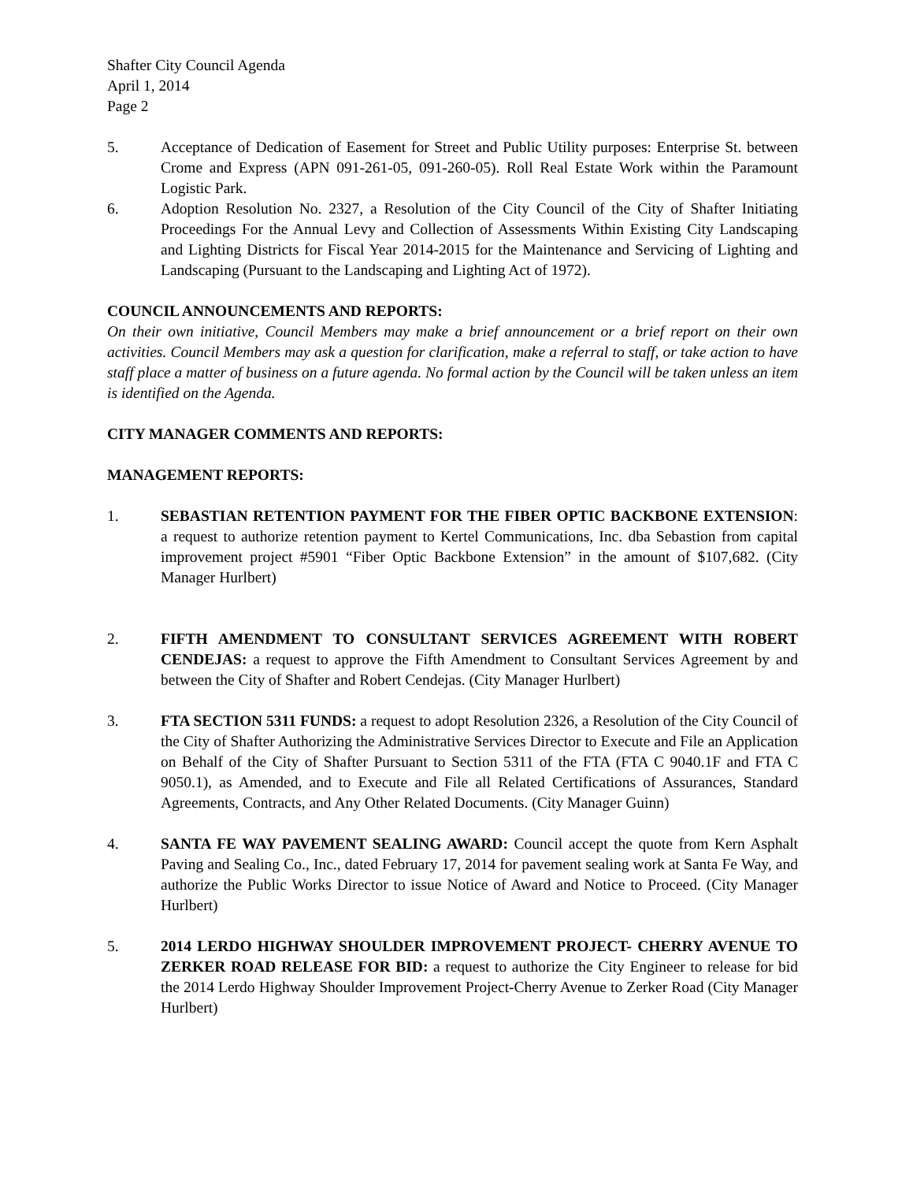Shafter City Council Agenda
April 1, 2014
Page 2
5. Acceptance of Dedication of Easement for Street and Public Utility purposes: Enterprise St. between Crome and Express (APN 091-261-05, 091-260-05). Roll Real Estate Work within the Paramount Logistic Park.
6. Adoption Resolution No. 2327, a Resolution of the City Council of the City of Shafter Initiating Proceedings For the Annual Levy and Collection of Assessments Within Existing City Landscaping and Lighting Districts for Fiscal Year 2014-2015 for the Maintenance and Servicing of Lighting and Landscaping (Pursuant to the Landscaping and Lighting Act of 1972).
COUNCIL ANNOUNCEMENTS AND REPORTS:
On their own initiative, Council Members may make a brief announcement or a brief report on their own activities. Council Members may ask a question for clarification, make a referral to staff, or take action to have staff place a matter of business on a future agenda. No formal action by the Council will be taken unless an item is identified on the Agenda.
CITY MANAGER COMMENTS AND REPORTS:
MANAGEMENT REPORTS:
1. SEBASTIAN RETENTION PAYMENT FOR THE FIBER OPTIC BACKBONE EXTENSION: a request to authorize retention payment to Kertel Communications, Inc. dba Sebastion from capital improvement project #5901 “Fiber Optic Backbone Extension” in the amount of $107,682. (City Manager Hurlbert)
2. FIFTH AMENDMENT TO CONSULTANT SERVICES AGREEMENT WITH ROBERT CENDEJAS: a request to approve the Fifth Amendment to Consultant Services Agreement by and between the City of Shafter and Robert Cendejas. (City Manager Hurlbert)
3. FTA SECTION 5311 FUNDS: a request to adopt Resolution 2326, a Resolution of the City Council of the City of Shafter Authorizing the Administrative Services Director to Execute and File an Application on Behalf of the City of Shafter Pursuant to Section 5311 of the FTA (FTA C 9040.1F and FTA C 9050.1), as Amended, and to Execute and File all Related Certifications of Assurances, Standard Agreements, Contracts, and Any Other Related Documents. (City Manager Guinn)
4. SANTA FE WAY PAVEMENT SEALING AWARD: Council accept the quote from Kern Asphalt Paving and Sealing Co., Inc., dated February 17, 2014 for pavement sealing work at Santa Fe Way, and authorize the Public Works Director to issue Notice of Award and Notice to Proceed. (City Manager Hurlbert)
5. 2014 LERDO HIGHWAY SHOULDER IMPROVEMENT PROJECT- CHERRY AVENUE TO ZERKER ROAD RELEASE FOR BID: a request to authorize the City Engineer to release for bid the 2014 Lerdo Highway Shoulder Improvement Project-Cherry Avenue to Zerker Road (City Manager Hurlbert)